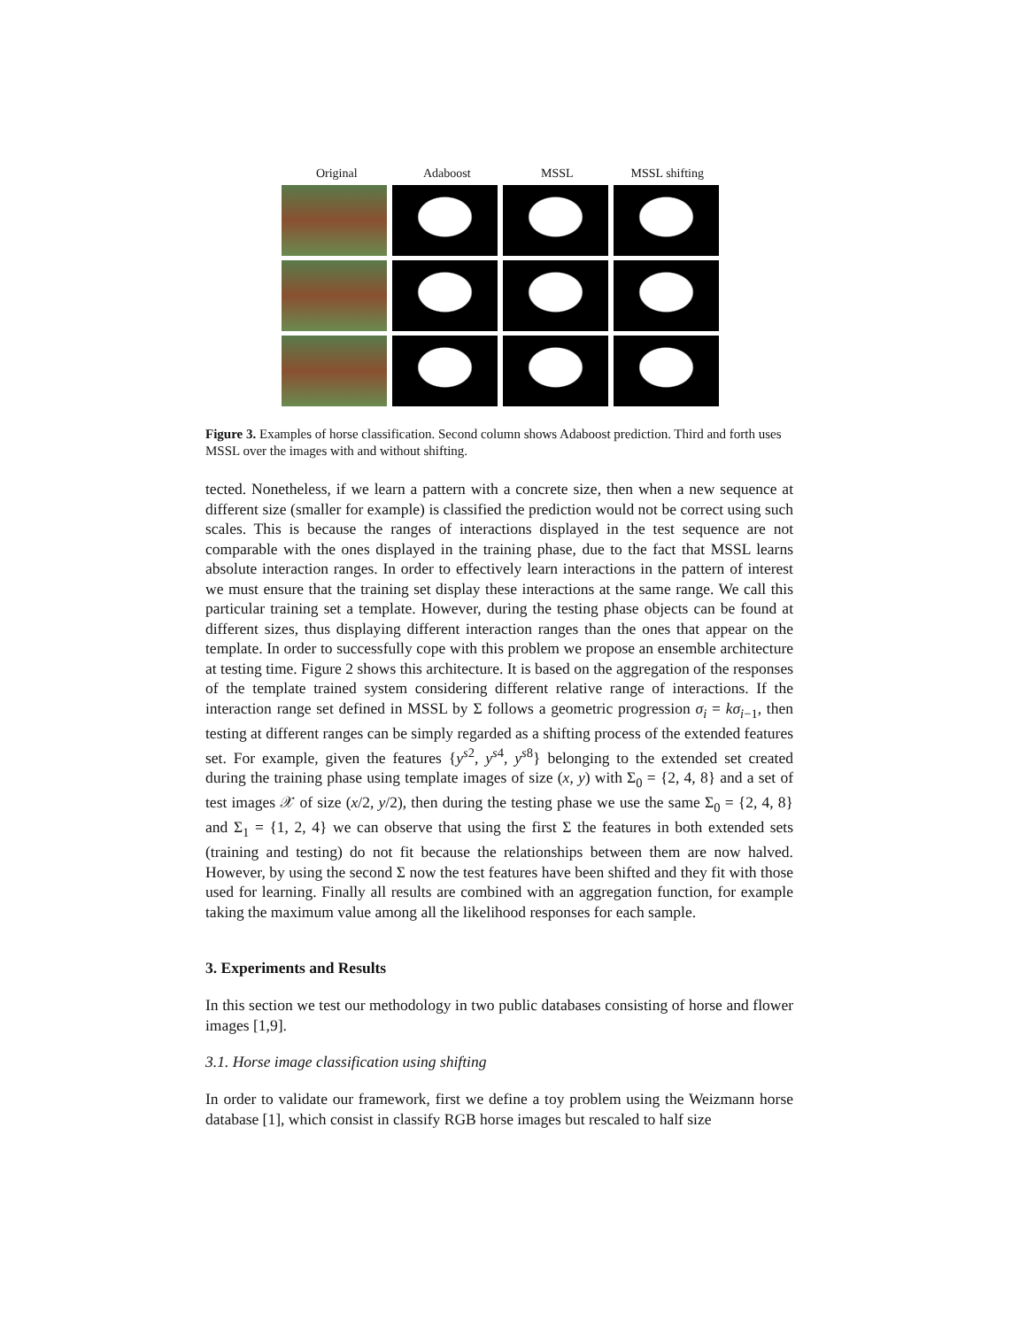Original Adaboost MSSL MSSL shifting
Figure 3. Examples of horse classification. Second column shows Adaboost prediction. Third and forth uses MSSL over the images with and without shifting.
tected. Nonetheless, if we learn a pattern with a concrete size, then when a new sequence at different size (smaller for example) is classified the prediction would not be correct using such scales. This is because the ranges of interactions displayed in the test sequence are not comparable with the ones displayed in the training phase, due to the fact that MSSL learns absolute interaction ranges. In order to effectively learn interactions in the pattern of interest we must ensure that the training set display these interactions at the same range. We call this particular training set a template. However, during the testing phase objects can be found at different sizes, thus displaying different interaction ranges than the ones that appear on the template. In order to successfully cope with this problem we propose an ensemble architecture at testing time. Figure 2 shows this architecture. It is based on the aggregation of the responses of the template trained system considering different relative range of interactions. If the interaction range set defined in MSSL by Σ follows a geometric progression σ<sub>i</sub> = kσ<sub>i</sub><sub>−1</sub>, then testing at different ranges can be simply regarded as a shifting process of the extended features set. For example, given the features {y<sup>s</sup><sup>2</sup>, y<sup>s</sup><sup>4</sup>, y<sup>s</sup><sup>8</sup>} belonging to the extended set created during the training phase using template images of size (x, y) with Σ<sub>0</sub> = {2, 4, 8} and a set of test images 𝒳 of size (x/2, y/2), then during the testing phase we use the same Σ<sub>0</sub> = {2, 4, 8} and Σ<sub>1</sub> = {1, 2, 4} we can observe that using the first Σ the features in both extended sets (training and testing) do not fit because the relationships between them are now halved. However, by using the second Σ now the test features have been shifted and they fit with those used for learning. Finally all results are combined with an aggregation function, for example taking the maximum value among all the likelihood responses for each sample.
3. Experiments and Results
In this section we test our methodology in two public databases consisting of horse and flower images [1,9].
3.1. Horse image classification using shifting
In order to validate our framework, first we define a toy problem using the Weizmann horse database [1], which consist in classify RGB horse images but rescaled to half size